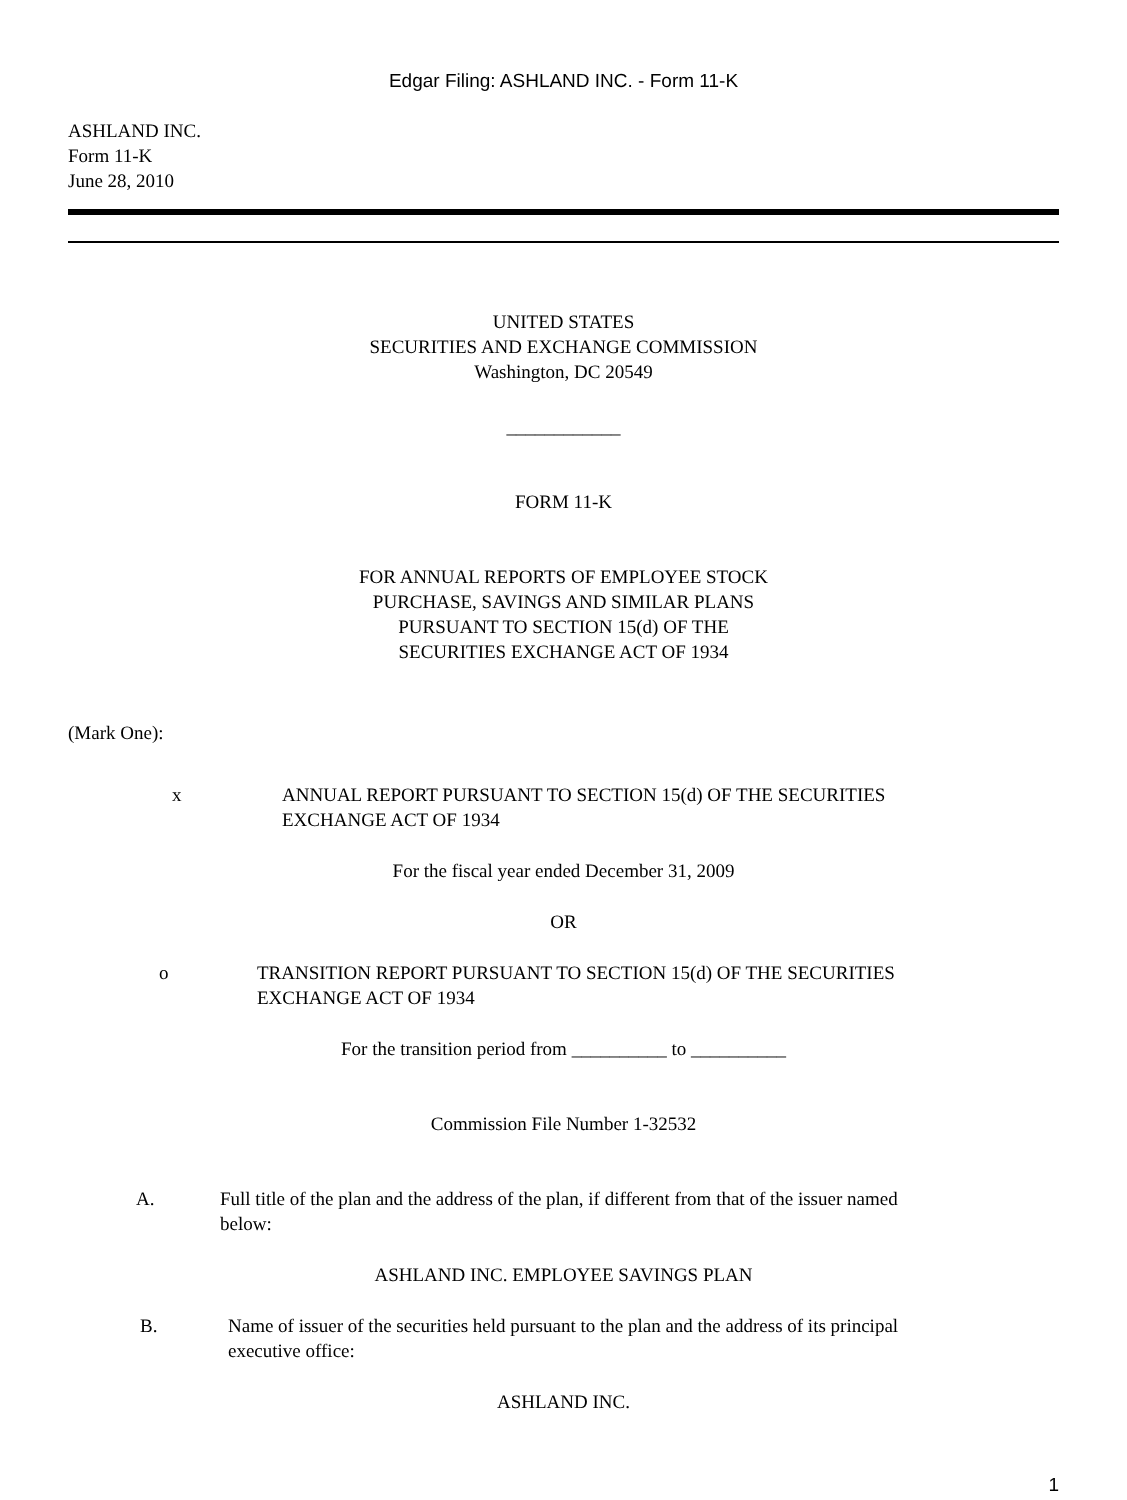Edgar Filing: ASHLAND INC. - Form 11-K
ASHLAND INC.
Form 11-K
June 28, 2010
UNITED STATES
SECURITIES AND EXCHANGE COMMISSION
Washington, DC 20549
____________
FORM 11-K
FOR ANNUAL REPORTS OF EMPLOYEE STOCK
PURCHASE, SAVINGS AND SIMILAR PLANS
PURSUANT TO SECTION 15(d) OF THE
SECURITIES EXCHANGE ACT OF 1934
(Mark One):
x ANNUAL REPORT PURSUANT TO SECTION 15(d) OF THE SECURITIES
EXCHANGE ACT OF 1934
For the fiscal year ended December 31, 2009
OR
o TRANSITION REPORT PURSUANT TO SECTION 15(d) OF THE SECURITIES
EXCHANGE ACT OF 1934
For the transition period from __________ to __________
Commission File Number 1-32532
A. Full title of the plan and the address of the plan, if different from that of the issuer named
below:
ASHLAND INC. EMPLOYEE SAVINGS PLAN
B. Name of issuer of the securities held pursuant to the plan and the address of its principal
executive office:
ASHLAND INC.
1